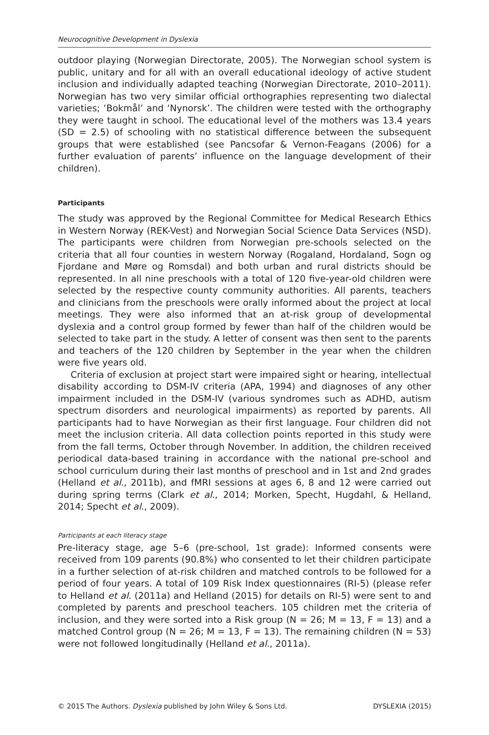Neurocognitive Development in Dyslexia
outdoor playing (Norwegian Directorate, 2005). The Norwegian school system is public, unitary and for all with an overall educational ideology of active student inclusion and individually adapted teaching (Norwegian Directorate, 2010–2011). Norwegian has two very similar official orthographies representing two dialectal varieties; ‘Bokmål’ and ‘Nynorsk’. The children were tested with the orthography they were taught in school. The educational level of the mothers was 13.4 years (SD = 2.5) of schooling with no statistical difference between the subsequent groups that were established (see Pancsofar & Vernon-Feagans (2006) for a further evaluation of parents’ influence on the language development of their children).
Participants
The study was approved by the Regional Committee for Medical Research Ethics in Western Norway (REK-Vest) and Norwegian Social Science Data Services (NSD). The participants were children from Norwegian pre-schools selected on the criteria that all four counties in western Norway (Rogaland, Hordaland, Sogn og Fjordane and Møre og Romsdal) and both urban and rural districts should be represented. In all nine preschools with a total of 120 five-year-old children were selected by the respective county community authorities. All parents, teachers and clinicians from the preschools were orally informed about the project at local meetings. They were also informed that an at-risk group of developmental dyslexia and a control group formed by fewer than half of the children would be selected to take part in the study. A letter of consent was then sent to the parents and teachers of the 120 children by September in the year when the children were five years old.
Criteria of exclusion at project start were impaired sight or hearing, intellectual disability according to DSM-IV criteria (APA, 1994) and diagnoses of any other impairment included in the DSM-IV (various syndromes such as ADHD, autism spectrum disorders and neurological impairments) as reported by parents. All participants had to have Norwegian as their first language. Four children did not meet the inclusion criteria. All data collection points reported in this study were from the fall terms, October through November. In addition, the children received periodical data-based training in accordance with the national pre-school and school curriculum during their last months of preschool and in 1st and 2nd grades (Helland et al., 2011b), and fMRI sessions at ages 6, 8 and 12 were carried out during spring terms (Clark et al., 2014; Morken, Specht, Hugdahl, & Helland, 2014; Specht et al., 2009).
Participants at each literacy stage
Pre-literacy stage, age 5–6 (pre-school, 1st grade): Informed consents were received from 109 parents (90.8%) who consented to let their children participate in a further selection of at-risk children and matched controls to be followed for a period of four years. A total of 109 Risk Index questionnaires (RI-5) (please refer to Helland et al. (2011a) and Helland (2015) for details on RI-5) were sent to and completed by parents and preschool teachers. 105 children met the criteria of inclusion, and they were sorted into a Risk group (N = 26; M = 13, F = 13) and a matched Control group (N = 26; M = 13, F = 13). The remaining children (N = 53) were not followed longitudinally (Helland et al., 2011a).
© 2015 The Authors. Dyslexia published by John Wiley & Sons Ltd. DYSLEXIA (2015)